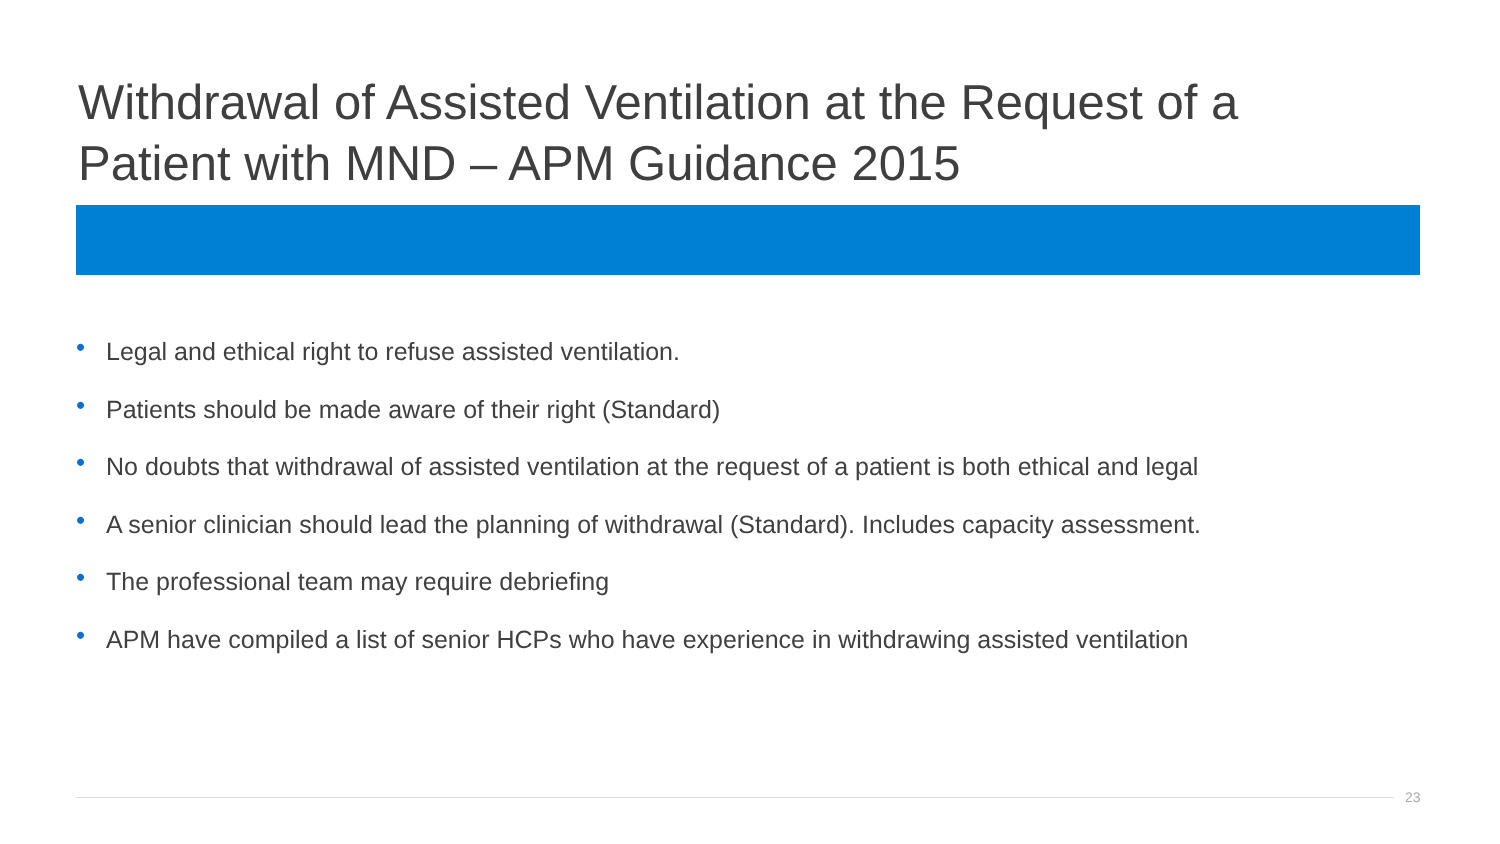Withdrawal of Assisted Ventilation at the Request of a
Patient with MND – APM Guidance 2015
• Legal and ethical right to refuse assisted ventilation.
• Patients should be made aware of their right (Standard)
• No doubts that withdrawal of assisted ventilation at the request of a patient is both ethical and legal
• A senior clinician should lead the planning of withdrawal (Standard). Includes capacity assessment.
• The professional team may require debriefing
• APM have compiled a list of senior HCPs who have experience in withdrawing assisted ventilation
23